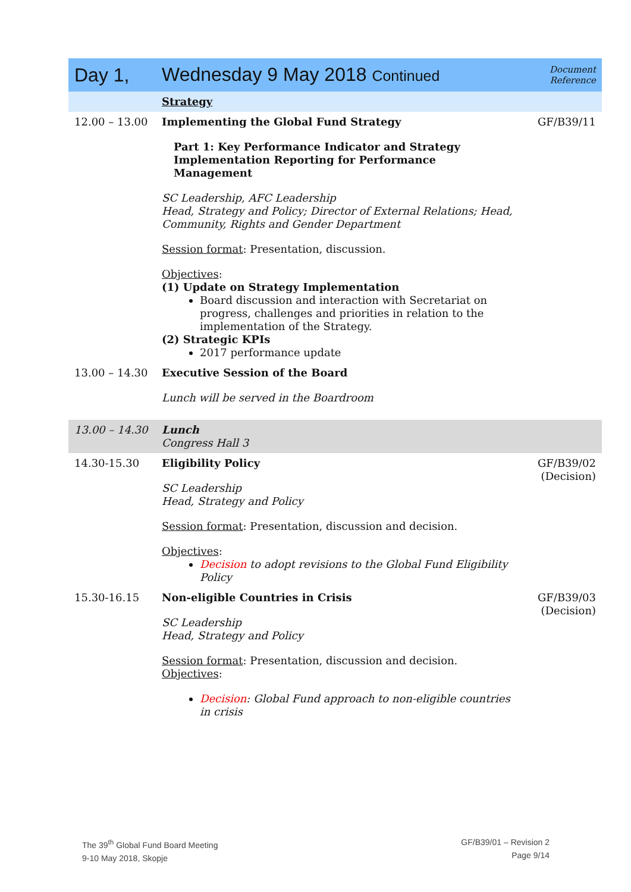| Day 1, | Wednesday 9 May 2018 Continued | Document Reference |
| | Strategy | |
| 12.00 – 13.00 | Implementing the Global Fund Strategy Part 1: Key Performance Indicator and Strategy Implementation Reporting for Performance Management SC Leadership, AFC Leadership Head, Strategy and Policy; Director of External Relations; Head, Community, Rights and Gender Department Session format : Presentation, discussion. Objectives : (1) Update on Strategy Implementation Board discussion and interaction with Secretariat on progress, challenges and priorities in relation to the implementation of the Strategy. (2) Strategic KPIs 2017 performance update | GF/B39/11 |
| 13.00 – 14.30 | Executive Session of the Board Lunch will be served in the Boardroom | |
| 13.00 – 14.30 | Lunch Congress Hall 3 | |
| 14.30-15.30 | Eligibility Policy SC Leadership Head, Strategy and Policy Session format : Presentation, discussion and decision. Objectives : Decision to adopt revisions to the Global Fund Eligibility Policy | GF/B39/02 (Decision) |
| 15.30-16.15 | Non-eligible Countries in Crisis SC Leadership Head, Strategy and Policy Session format : Presentation, discussion and decision. Objectives : Decision : Global Fund approach to non-eligible countries in crisis | GF/B39/03 (Decision) |
The 39<sup>th</sup> Global Fund Board Meeting
9-10 May 2018, Skopje
GF/B39/01 – Revision 2
Page 9/14